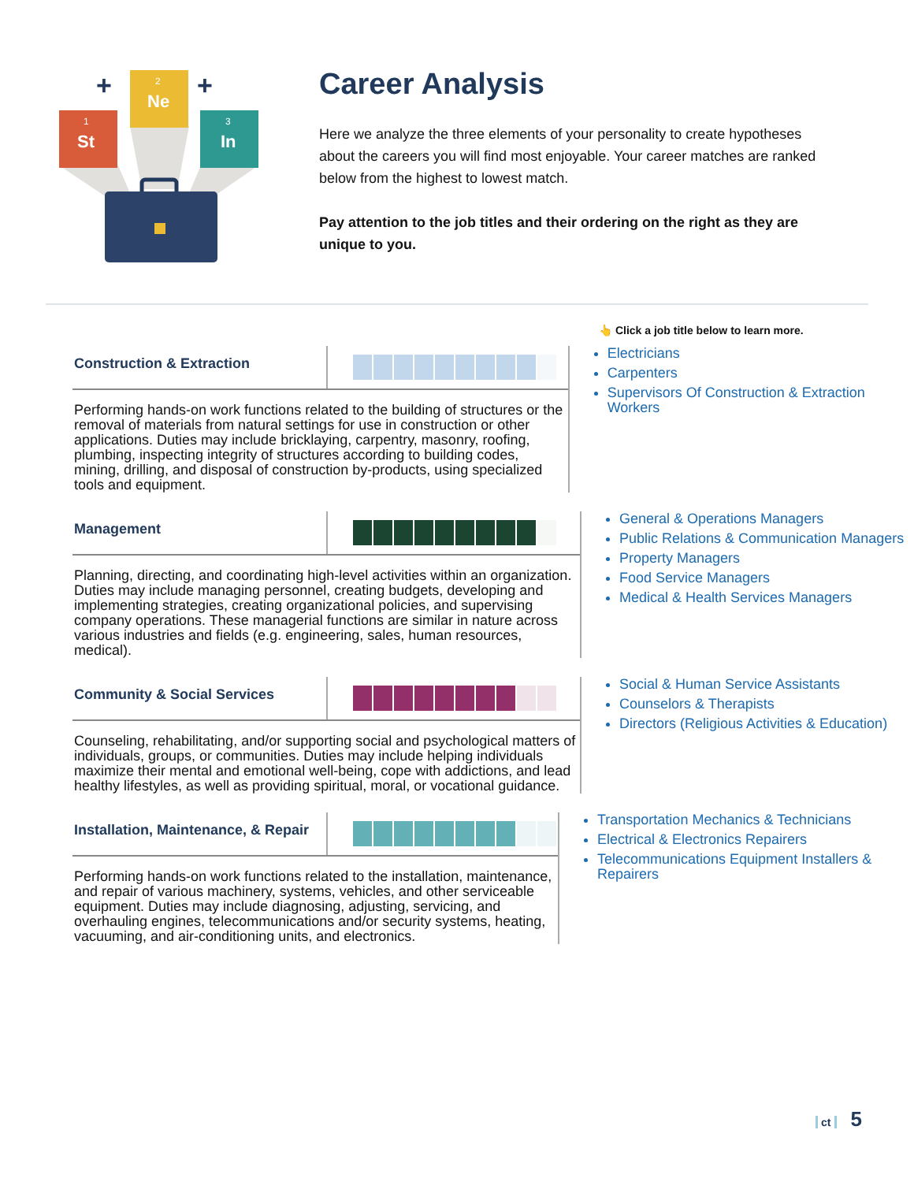+
+
1
St
2
Ne
3
In
Career Analysis
Here we analyze the three elements of your personality to create hypotheses about the careers you will find most enjoyable. Your career matches are ranked below from the highest to lowest match.
Pay attention to the job titles and their ordering on the right as they are unique to you.
👆 Click a job title below to learn more.
Construction & Extraction
Performing hands-on work functions related to the building of structures or the removal of materials from natural settings for use in construction or other applications. Duties may include bricklaying, carpentry, masonry, roofing, plumbing, inspecting integrity of structures according to building codes, mining, drilling, and disposal of construction by-products, using specialized tools and equipment.
Electricians
Carpenters
Supervisors Of Construction & Extraction Workers
Management
Planning, directing, and coordinating high-level activities within an organization. Duties may include managing personnel, creating budgets, developing and implementing strategies, creating organizational policies, and supervising company operations. These managerial functions are similar in nature across various industries and fields (e.g. engineering, sales, human resources, medical).
General & Operations Managers
Public Relations & Communication Managers
Property Managers
Food Service Managers
Medical & Health Services Managers
Community & Social Services
Counseling, rehabilitating, and/or supporting social and psychological matters of individuals, groups, or communities. Duties may include helping individuals maximize their mental and emotional well-being, cope with addictions, and lead healthy lifestyles, as well as providing spiritual, moral, or vocational guidance.
Social & Human Service Assistants
Counselors & Therapists
Directors (Religious Activities & Education)
Installation, Maintenance, & Repair
Performing hands-on work functions related to the installation, maintenance, and repair of various machinery, systems, vehicles, and other serviceable equipment. Duties may include diagnosing, adjusting, servicing, and overhauling engines, telecommunications and/or security systems, heating, vacuuming, and air-conditioning units, and electronics.
Transportation Mechanics & Technicians
Electrical & Electronics Repairers
Telecommunications Equipment Installers & Repairers
ct 5